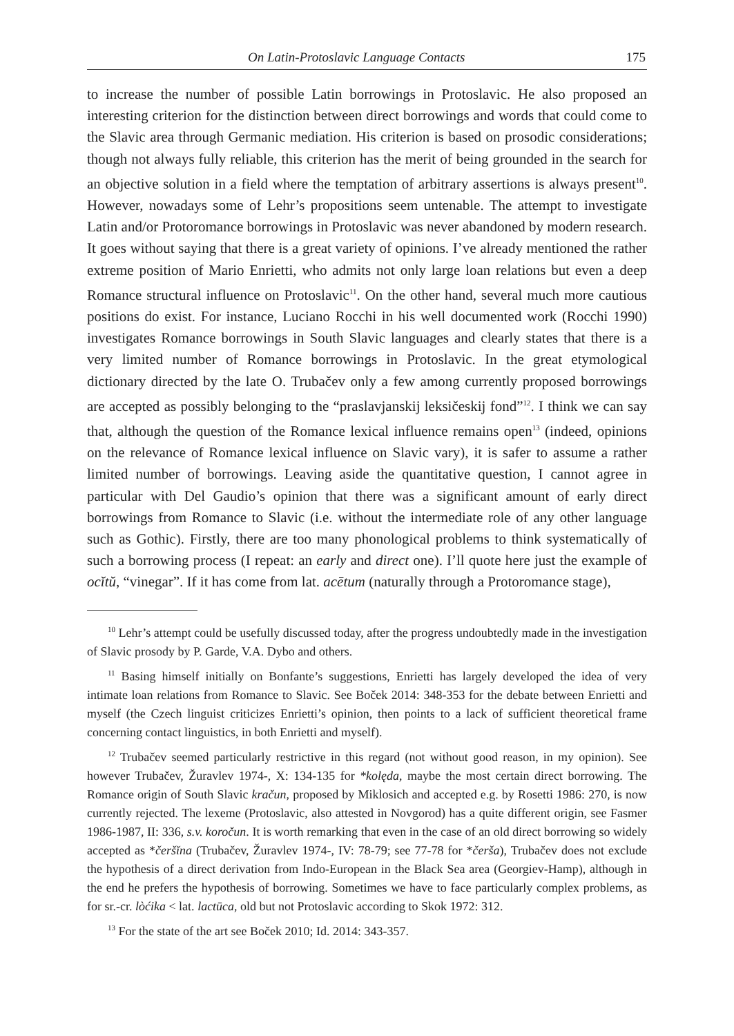On Latin-Protoslavic Language Contacts 175
to increase the number of possible Latin borrowings in Protoslavic. He also proposed an interesting criterion for the distinction between direct borrowings and words that could come to the Slavic area through Germanic mediation. His criterion is based on prosodic considerations; though not always fully reliable, this criterion has the merit of being grounded in the search for an objective solution in a field where the temptation of arbitrary assertions is always present<sup>10</sup>. However, nowadays some of Lehr’s propositions seem untenable. The attempt to investigate Latin and/or Protoromance borrowings in Protoslavic was never abandoned by modern research. It goes without saying that there is a great variety of opinions. I’ve already mentioned the rather extreme position of Mario Enrietti, who admits not only large loan relations but even a deep Romance structural influence on Protoslavic<sup>11</sup>. On the other hand, several much more cautious positions do exist. For instance, Luciano Rocchi in his well documented work (Rocchi 1990) investigates Romance borrowings in South Slavic languages and clearly states that there is a very limited number of Romance borrowings in Protoslavic. In the great etymological dictionary directed by the late O. Trubačev only a few among currently proposed borrowings are accepted as possibly belonging to the “praslavjanskij leksičeskij fond”<sup>12</sup>. I think we can say that, although the question of the Romance lexical influence remains open<sup>13</sup> (indeed, opinions on the relevance of Romance lexical influence on Slavic vary), it is safer to assume a rather limited number of borrowings. Leaving aside the quantitative question, I cannot agree in particular with Del Gaudio’s opinion that there was a significant amount of early direct borrowings from Romance to Slavic (i.e. without the intermediate role of any other language such as Gothic). Firstly, there are too many phonological problems to think systematically of such a borrowing process (I repeat: an early and direct one). I’ll quote here just the example of ocĭtŭ, “vinegar”. If it has come from lat. acētum (naturally through a Protoromance stage),
<sup>10</sup> Lehr’s attempt could be usefully discussed today, after the progress undoubtedly made in the investigation of Slavic prosody by P. Garde, V.A. Dybo and others.
<sup>11</sup> Basing himself initially on Bonfante’s suggestions, Enrietti has largely developed the idea of very intimate loan relations from Romance to Slavic. See Boček 2014: 348-353 for the debate between Enrietti and myself (the Czech linguist criticizes Enrietti’s opinion, then points to a lack of sufficient theoretical frame concerning contact linguistics, in both Enrietti and myself).
<sup>12</sup> Trubačev seemed particularly restrictive in this regard (not without good reason, in my opinion). See however Trubačev, Žuravlev 1974-, X: 134-135 for *kolęda, maybe the most certain direct borrowing. The Romance origin of South Slavic kračun, proposed by Miklosich and accepted e.g. by Rosetti 1986: 270, is now currently rejected. The lexeme (Protoslavic, also attested in Novgorod) has a quite different origin, see Fasmer 1986-1987, II: 336, s.v. koročun. It is worth remarking that even in the case of an old direct borrowing so widely accepted as *čeršĭna (Trubačev, Žuravlev 1974-, IV: 78-79; see 77-78 for *čerša), Trubačev does not exclude the hypothesis of a direct derivation from Indo-European in the Black Sea area (Georgiev-Hamp), although in the end he prefers the hypothesis of borrowing. Sometimes we have to face particularly complex problems, as for sr.-cr. lòćika < lat. lactūca, old but not Protoslavic according to Skok 1972: 312.
<sup>13</sup> For the state of the art see Boček 2010; Id. 2014: 343-357.